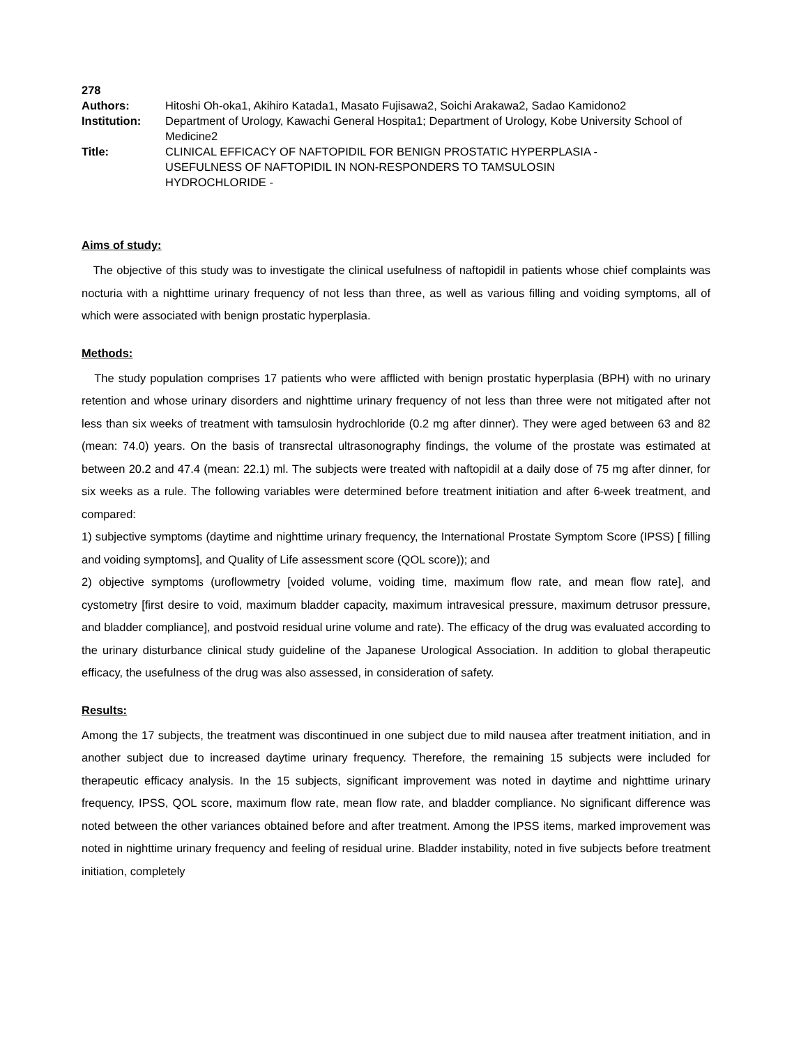278
| Authors: | Hitoshi Oh-oka1, Akihiro Katada1, Masato Fujisawa2, Soichi Arakawa2, Sadao Kamidono2 |
| Institution: | Department of Urology, Kawachi General Hospita1; Department of Urology, Kobe University School of Medicine2 |
| Title: | CLINICAL EFFICACY OF NAFTOPIDIL FOR BENIGN PROSTATIC HYPERPLASIA - USEFULNESS OF NAFTOPIDIL IN NON-RESPONDERS TO TAMSULOSIN HYDROCHLORIDE - |
Aims of study:
The objective of this study was to investigate the clinical usefulness of naftopidil in patients whose chief complaints was nocturia with a nighttime urinary frequency of not less than three, as well as various filling and voiding symptoms, all of which were associated with benign prostatic hyperplasia.
Methods:
The study population comprises 17 patients who were afflicted with benign prostatic hyperplasia (BPH) with no urinary retention and whose urinary disorders and nighttime urinary frequency of not less than three were not mitigated after not less than six weeks of treatment with tamsulosin hydrochloride (0.2 mg after dinner). They were aged between 63 and 82 (mean: 74.0) years. On the basis of transrectal ultrasonography findings, the volume of the prostate was estimated at between 20.2 and 47.4 (mean: 22.1) ml. The subjects were treated with naftopidil at a daily dose of 75 mg after dinner, for six weeks as a rule. The following variables were determined before treatment initiation and after 6-week treatment, and compared:
1) subjective symptoms (daytime and nighttime urinary frequency, the International Prostate Symptom Score (IPSS) [ filling and voiding symptoms], and Quality of Life assessment score (QOL score)); and
2) objective symptoms (uroflowmetry [voided volume, voiding time, maximum flow rate, and mean flow rate], and cystometry [first desire to void, maximum bladder capacity, maximum intravesical pressure, maximum detrusor pressure, and bladder compliance], and postvoid residual urine volume and rate). The efficacy of the drug was evaluated according to the urinary disturbance clinical study guideline of the Japanese Urological Association. In addition to global therapeutic efficacy, the usefulness of the drug was also assessed, in consideration of safety.
Results:
Among the 17 subjects, the treatment was discontinued in one subject due to mild nausea after treatment initiation, and in another subject due to increased daytime urinary frequency. Therefore, the remaining 15 subjects were included for therapeutic efficacy analysis. In the 15 subjects, significant improvement was noted in daytime and nighttime urinary frequency, IPSS, QOL score, maximum flow rate, mean flow rate, and bladder compliance. No significant difference was noted between the other variances obtained before and after treatment. Among the IPSS items, marked improvement was noted in nighttime urinary frequency and feeling of residual urine. Bladder instability, noted in five subjects before treatment initiation, completely